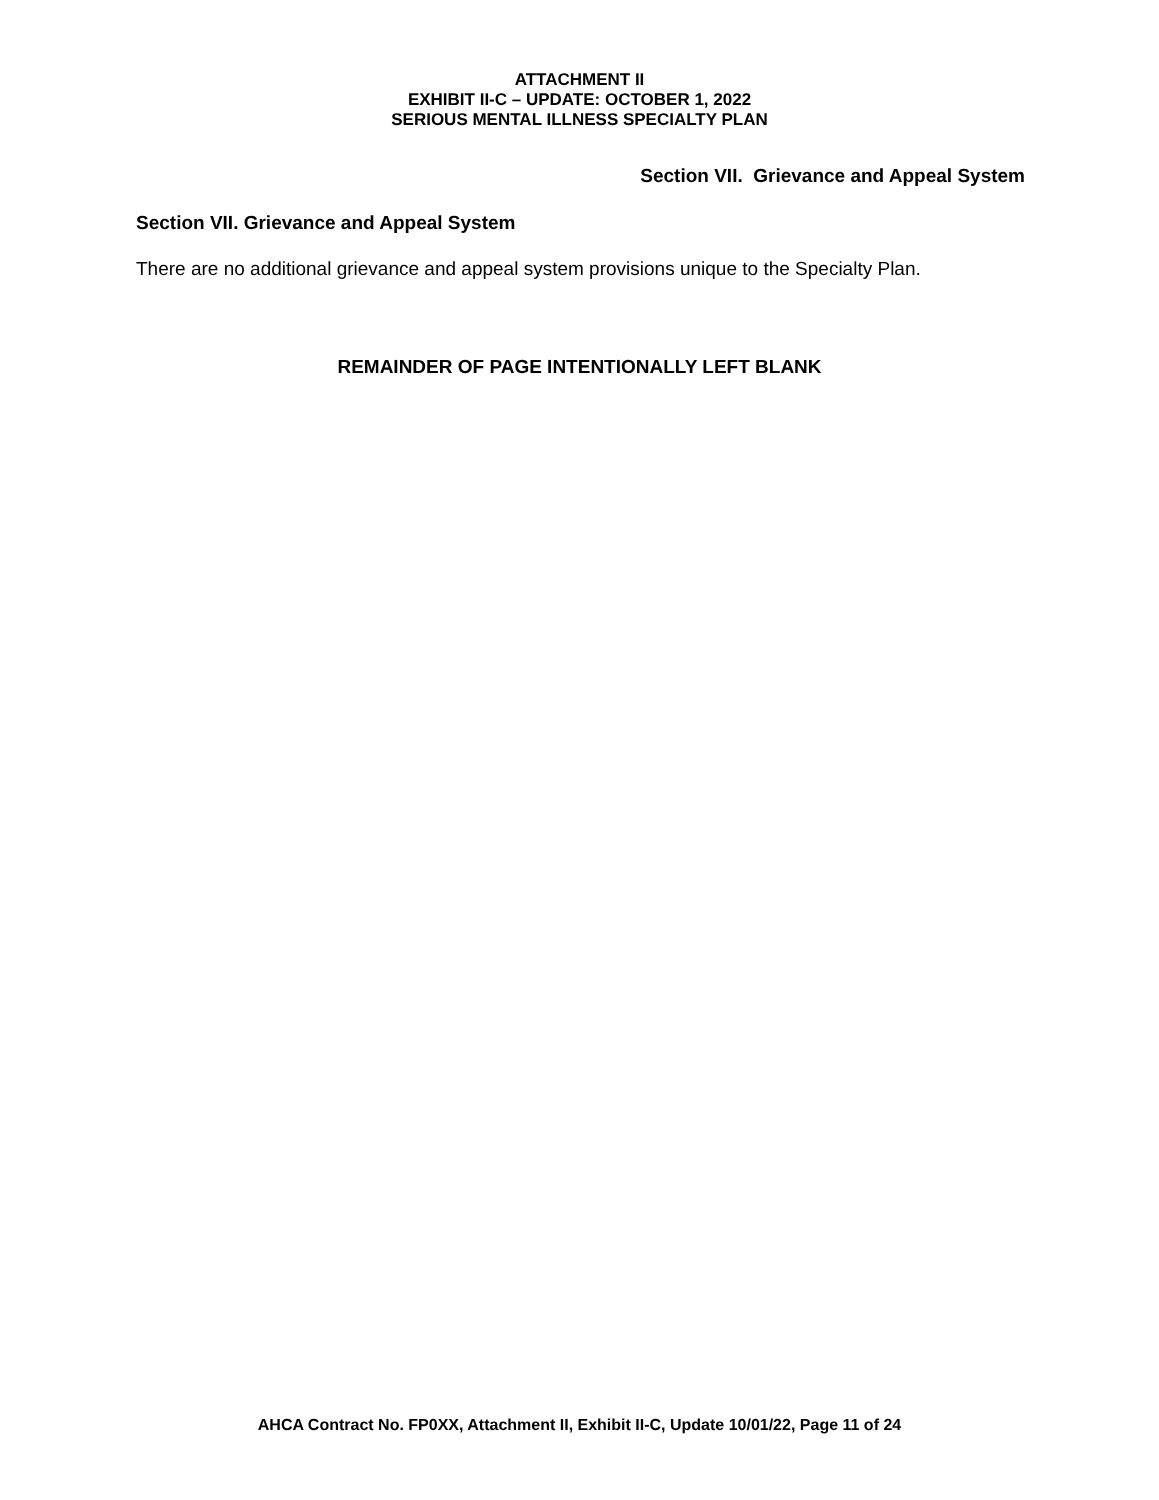ATTACHMENT II
EXHIBIT II-C – UPDATE: OCTOBER 1, 2022
SERIOUS MENTAL ILLNESS SPECIALTY PLAN
Section VII. Grievance and Appeal System
Section VII. Grievance and Appeal System
There are no additional grievance and appeal system provisions unique to the Specialty Plan.
REMAINDER OF PAGE INTENTIONALLY LEFT BLANK
AHCA Contract No. FP0XX, Attachment II, Exhibit II-C, Update 10/01/22, Page 11 of 24